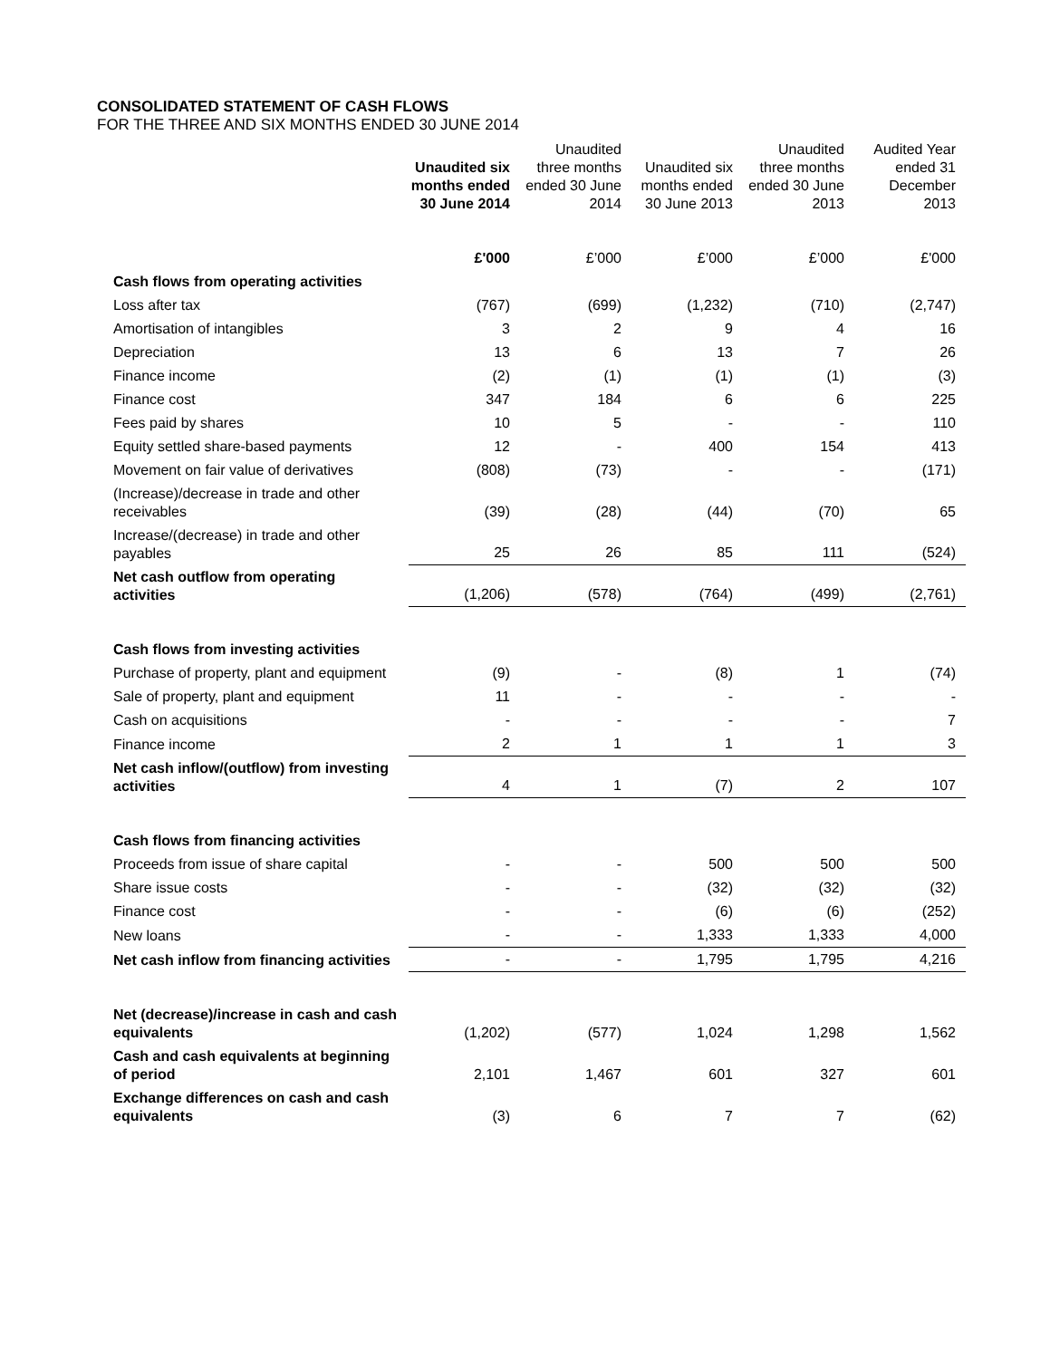CONSOLIDATED STATEMENT OF CASH FLOWS
FOR THE THREE AND SIX MONTHS ENDED 30 JUNE 2014
| | Unaudited six months ended 30 June 2014 | Unaudited three months ended 30 June 2014 | Unaudited six months ended 30 June 2013 | Unaudited three months ended 30 June 2013 | Audited Year ended 31 December 2013 |
| | £'000 | £’000 | £’000 | £’000 | £'000 |
| Cash flows from operating activities | | | | | |
| Loss after tax | (767) | (699) | (1,232) | (710) | (2,747) |
| Amortisation of intangibles | 3 | 2 | 9 | 4 | 16 |
| Depreciation | 13 | 6 | 13 | 7 | 26 |
| Finance income | (2) | (1) | (1) | (1) | (3) |
| Finance cost | 347 | 184 | 6 | 6 | 225 |
| Fees paid by shares | 10 | 5 | - | - | 110 |
| Equity settled share-based payments | 12 | - | 400 | 154 | 413 |
| Movement on fair value of derivatives | (808) | (73) | - | - | (171) |
| (Increase)/decrease in trade and other receivables | (39) | (28) | (44) | (70) | 65 |
| Increase/(decrease) in trade and other payables | 25 | 26 | 85 | 111 | (524) |
| Net cash outflow from operating activities | (1,206) | (578) | (764) | (499) | (2,761) |
| Cash flows from investing activities | | | | | |
| Purchase of property, plant and equipment | (9) | - | (8) | 1 | (74) |
| Sale of property, plant and equipment | 11 | - | - | - | - |
| Cash on acquisitions | - | - | - | - | 7 |
| Finance income | 2 | 1 | 1 | 1 | 3 |
| Net cash inflow/(outflow) from investing activities | 4 | 1 | (7) | 2 | 107 |
| Cash flows from financing activities | | | | | |
| Proceeds from issue of share capital | - | - | 500 | 500 | 500 |
| Share issue costs | - | - | (32) | (32) | (32) |
| Finance cost | - | - | (6) | (6) | (252) |
| New loans | - | - | 1,333 | 1,333 | 4,000 |
| Net cash inflow from financing activities | - | - | 1,795 | 1,795 | 4,216 |
| Net (decrease)/increase in cash and cash equivalents | (1,202) | (577) | 1,024 | 1,298 | 1,562 |
| Cash and cash equivalents at beginning of period | 2,101 | 1,467 | 601 | 327 | 601 |
| Exchange differences on cash and cash equivalents | (3) | 6 | 7 | 7 | (62) |